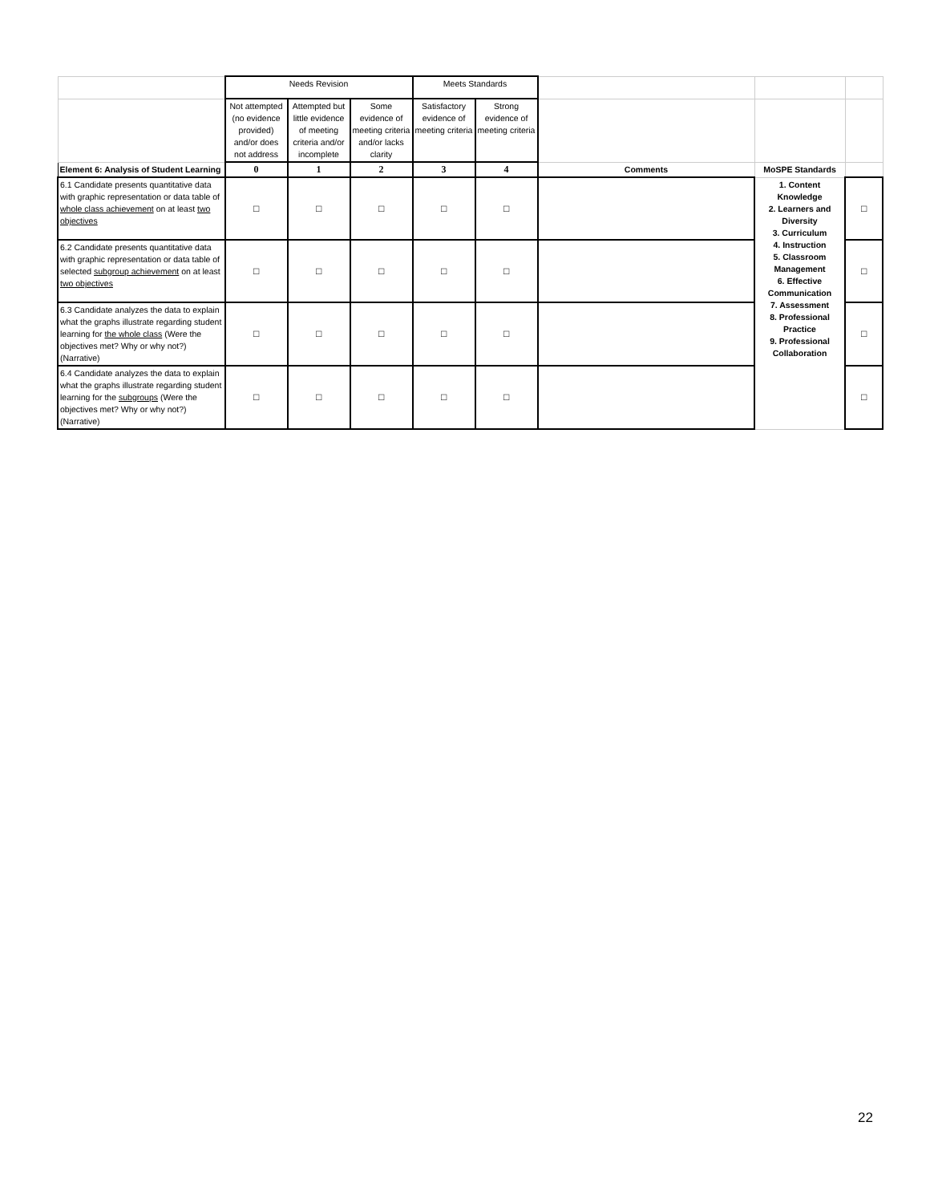| | Needs Revision | | | Meets Standards | | | | |
| | Not attempted (no evidence provided) and/or does not address | Attempted but little evidence of meeting criteria and/or incomplete | Some evidence of meeting criteria and/or lacks clarity | Satisfactory evidence of meeting criteria | Strong evidence of meeting criteria | | | |
| Element 6: Analysis of Student Learning | 0 | 1 | 2 | 3 | 4 | Comments | MoSPE Standards | |
| 6.1 Candidate presents quantitative data with graphic representation or data table of whole class achievement on at least two objectives | □ | □ | □ | □ | □ | | 1. Content Knowledge 2. Learners and Diversity 3. Curriculum 4. Instruction 5. Classroom Management 6. Effective Communication 7. Assessment 8. Professional Practice 9. Professional Collaboration | □ |
| 6.2 Candidate presents quantitative data with graphic representation or data table of selected subgroup achievement on at least two objectives | □ | □ | □ | □ | □ | | | □ |
| 6.3 Candidate analyzes the data to explain what the graphs illustrate regarding student learning for the whole class (Were the objectives met? Why or why not?) (Narrative) | □ | □ | □ | □ | □ | | | □ |
| 6.4 Candidate analyzes the data to explain what the graphs illustrate regarding student learning for the subgroups (Were the objectives met? Why or why not?) (Narrative) | □ | □ | □ | □ | □ | | | □ |
22